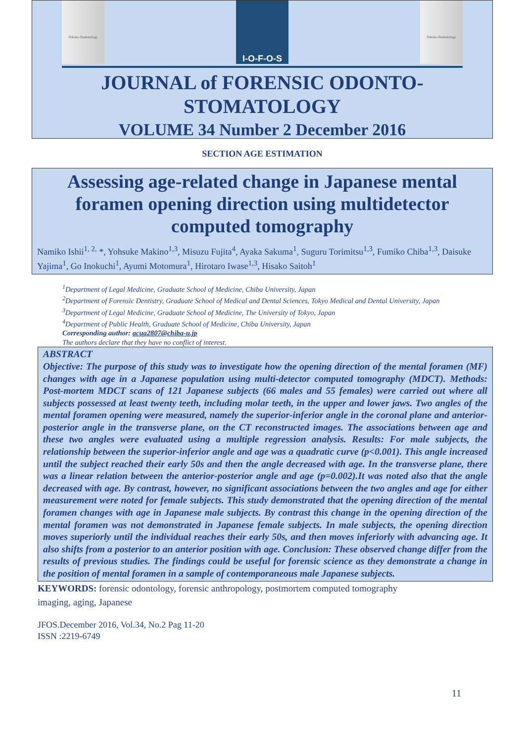Odonto-Stomatology
I-O-F-O-S
Odonto-Stomatology
JOURNAL of FORENSIC ODONTO-
STOMATOLOGY
VOLUME 34 Number 2 December 2016
SECTION AGE ESTIMATION
Assessing age-related change in Japanese mental foramen opening direction using multidetector computed tomography
Namiko Ishii<sup>1, 2,</sup> *, Yohsuke Makino<sup>1,3</sup>, Misuzu Fujita<sup>4</sup>, Ayaka Sakuma<sup>1</sup>, Suguru Torimitsu<sup>1,3</sup>, Fumiko Chiba<sup>1,3</sup>, Daisuke Yajima<sup>1</sup>, Go Inokuchi<sup>1</sup>, Ayumi Motomura<sup>1</sup>, Hirotaro Iwase<sup>1,3</sup>, Hisako Saitoh<sup>1</sup>
<sup>1</sup> Department of Legal Medicine, Graduate School of Medicine, Chiba University, Japan
<sup>2</sup> Department of Forensic Dentistry, Graduate School of Medical and Dental Sciences, Tokyo Medical and Dental University, Japan
<sup>3</sup> Department of Legal Medicine, Graduate School of Medicine, The University of Tokyo, Japan
<sup>4</sup> Department of Public Health, Graduate School of Medicine, Chiba University, Japan
Corresponding author: acua2807@chiba-u.jp
The authors declare that they have no conflict of interest.
ABSTRACT
Objective: The purpose of this study was to investigate how the opening direction of the mental foramen (MF) changes with age in a Japanese population using multi-detector computed tomography (MDCT). Methods: Post-mortem MDCT scans of 121 Japanese subjects (66 males and 55 females) were carried out where all subjects possessed at least twenty teeth, including molar teeth, in the upper and lower jaws. Two angles of the mental foramen opening were measured, namely the superior-inferior angle in the coronal plane and anterior-posterior angle in the transverse plane, on the CT reconstructed images. The associations between age and these two angles were evaluated using a multiple regression analysis. Results: For male subjects, the relationship between the superior-inferior angle and age was a quadratic curve (p<0.001). This angle increased until the subject reached their early 50s and then the angle decreased with age. In the transverse plane, there was a linear relation between the anterior-posterior angle and age (p=0.002).It was noted also that the angle decreased with age. By contrast, however, no significant associations between the two angles and age for either measurement were noted for female subjects. This study demonstrated that the opening direction of the mental foramen changes with age in Japanese male subjects. By contrast this change in the opening direction of the mental foramen was not demonstrated in Japanese female subjects. In male subjects, the opening direction moves superiorly until the individual reaches their early 50s, and then moves inferiorly with advancing age. It also shifts from a posterior to an anterior position with age. Conclusion: These observed change differ from the results of previous studies. The findings could be useful for forensic science as they demonstrate a change in the position of mental foramen in a sample of contemporaneous male Japanese subjects.
KEYWORDS: forensic odontology, forensic anthropology, postmortem computed tomography
imaging, aging, Japanese
JFOS.December 2016, Vol.34, No.2 Pag 11-20
ISSN :2219-6749
11